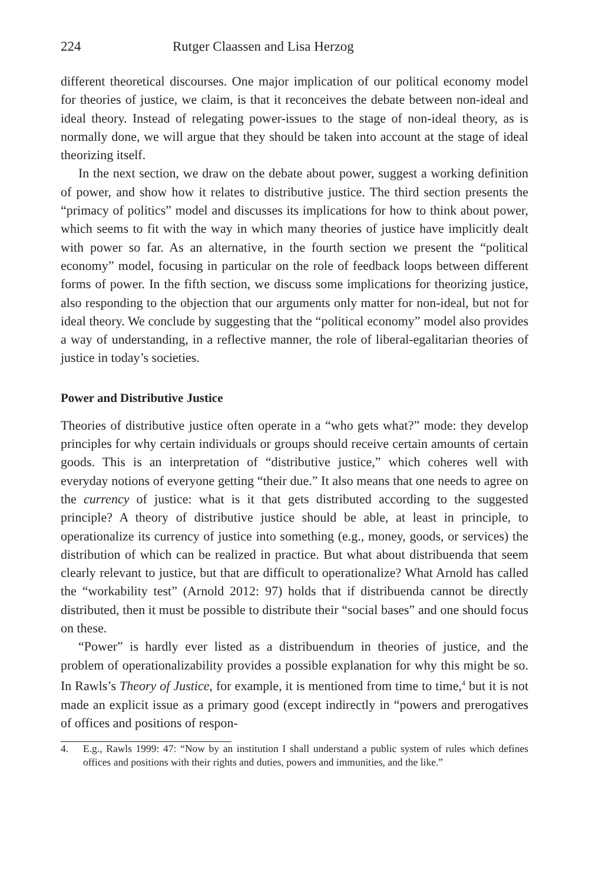224 Rutger Claassen and Lisa Herzog
different theoretical discourses. One major implication of our political economy model for theories of justice, we claim, is that it reconceives the debate between non-ideal and ideal theory. Instead of relegating power-issues to the stage of non-ideal theory, as is normally done, we will argue that they should be taken into account at the stage of ideal theorizing itself.
In the next section, we draw on the debate about power, suggest a working definition of power, and show how it relates to distributive justice. The third section presents the “primacy of politics” model and discusses its implications for how to think about power, which seems to fit with the way in which many theories of justice have implicitly dealt with power so far. As an alternative, in the fourth section we present the “political economy” model, focusing in particular on the role of feedback loops between different forms of power. In the fifth section, we discuss some implications for theorizing justice, also responding to the objection that our arguments only matter for non-ideal, but not for ideal theory. We conclude by suggesting that the “political economy” model also provides a way of understanding, in a reflective manner, the role of liberal-egalitarian theories of justice in today’s societies.
Power and Distributive Justice
Theories of distributive justice often operate in a “who gets what?” mode: they develop principles for why certain individuals or groups should receive certain amounts of certain goods. This is an interpretation of “distributive justice,” which coheres well with everyday notions of everyone getting “their due.” It also means that one needs to agree on the currency of justice: what is it that gets distributed according to the suggested principle? A theory of distributive justice should be able, at least in principle, to operationalize its currency of justice into something (e.g., money, goods, or services) the distribution of which can be realized in practice. But what about distribuenda that seem clearly relevant to justice, but that are difficult to operationalize? What Arnold has called the “workability test” (Arnold 2012: 97) holds that if distribuenda cannot be directly distributed, then it must be possible to distribute their “social bases” and one should focus on these.
“Power” is hardly ever listed as a distribuendum in theories of justice, and the problem of operationalizability provides a possible explanation for why this might be so. In Rawls’s Theory of Justice, for example, it is mentioned from time to time,<sup>4</sup> but it is not made an explicit issue as a primary good (except indirectly in “powers and prerogatives of offices and positions of respon-
4. E.g., Rawls 1999: 47: “Now by an institution I shall understand a public system of rules which defines offices and positions with their rights and duties, powers and immunities, and the like.”